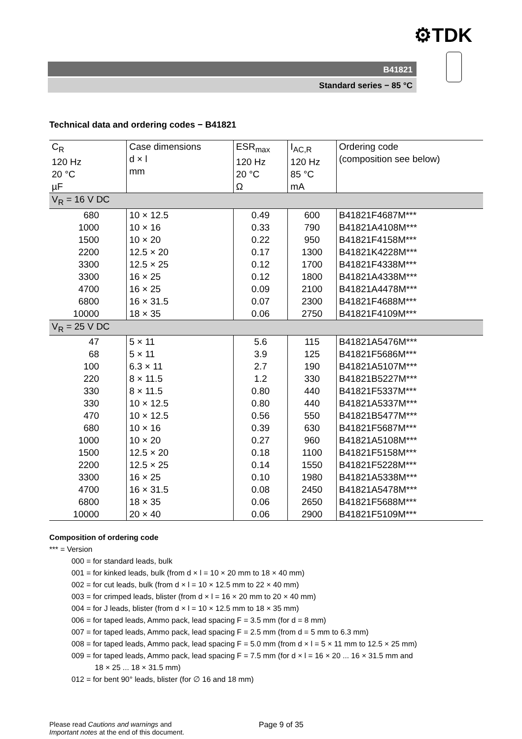⚙TDK
B41821
Standard series − 85 °C
Technical data and ordering codes − B41821
| C<sub>R</sub> 120 Hz 20 °C µF | Case dimensions d × l mm | ESR<sub>max</sub> 120 Hz 20 °C Ω | I<sub>AC,R</sub> 120 Hz 85 °C mA | Ordering code (composition see below) |
| --- | --- | --- | --- | --- |
| V<sub>R</sub> = 16 V DC | | | | |
| 680 | 10 × 12.5 | 0.49 | 600 | B41821F4687M*** |
| 1000 | 10 × 16 | 0.33 | 790 | B41821A4108M*** |
| 1500 | 10 × 20 | 0.22 | 950 | B41821F4158M*** |
| 2200 | 12.5 × 20 | 0.17 | 1300 | B41821K4228M*** |
| 3300 | 12.5 × 25 | 0.12 | 1700 | B41821F4338M*** |
| 3300 | 16 × 25 | 0.12 | 1800 | B41821A4338M*** |
| 4700 | 16 × 25 | 0.09 | 2100 | B41821A4478M*** |
| 6800 | 16 × 31.5 | 0.07 | 2300 | B41821F4688M*** |
| 10000 | 18 × 35 | 0.06 | 2750 | B41821F4109M*** |
| V<sub>R</sub> = 25 V DC | | | | |
| 47 | 5 × 11 | 5.6 | 115 | B41821A5476M*** |
| 68 | 5 × 11 | 3.9 | 125 | B41821F5686M*** |
| 100 | 6.3 × 11 | 2.7 | 190 | B41821A5107M*** |
| 220 | 8 × 11.5 | 1.2 | 330 | B41821B5227M*** |
| 330 | 8 × 11.5 | 0.80 | 440 | B41821F5337M*** |
| 330 | 10 × 12.5 | 0.80 | 440 | B41821A5337M*** |
| 470 | 10 × 12.5 | 0.56 | 550 | B41821B5477M*** |
| 680 | 10 × 16 | 0.39 | 630 | B41821F5687M*** |
| 1000 | 10 × 20 | 0.27 | 960 | B41821A5108M*** |
| 1500 | 12.5 × 20 | 0.18 | 1100 | B41821F5158M*** |
| 2200 | 12.5 × 25 | 0.14 | 1550 | B41821F5228M*** |
| 3300 | 16 × 25 | 0.10 | 1980 | B41821A5338M*** |
| 4700 | 16 × 31.5 | 0.08 | 2450 | B41821A5478M*** |
| 6800 | 18 × 35 | 0.06 | 2650 | B41821F5688M*** |
| 10000 | 20 × 40 | 0.06 | 2900 | B41821F5109M*** |
Composition of ordering code
*** = Version
000 = for standard leads, bulk
001 = for kinked leads, bulk (from d × l = 10 × 20 mm to 18 × 40 mm)
002 = for cut leads, bulk (from d × l = 10 × 12.5 mm to 22 × 40 mm)
003 = for crimped leads, blister (from d × l = 16 × 20 mm to 20 × 40 mm)
004 = for J leads, blister (from d × l = 10 × 12.5 mm to 18 × 35 mm)
006 = for taped leads, Ammo pack, lead spacing F = 3.5 mm (for d = 8 mm)
007 = for taped leads, Ammo pack, lead spacing F = 2.5 mm (from d = 5 mm to 6.3 mm)
008 = for taped leads, Ammo pack, lead spacing F = 5.0 mm (from d × l = 5 × 11 mm to 12.5 × 25 mm)
009 = for taped leads, Ammo pack, lead spacing F = 7.5 mm (for d × l = 16 × 20 ... 16 × 31.5 mm and
18 × 25 ... 18 × 31.5 mm)
012 = for bent 90° leads, blister (for ∅ 16 and 18 mm)
Please read Cautions and warnings and
Important notes at the end of this document.
Page 9 of 35